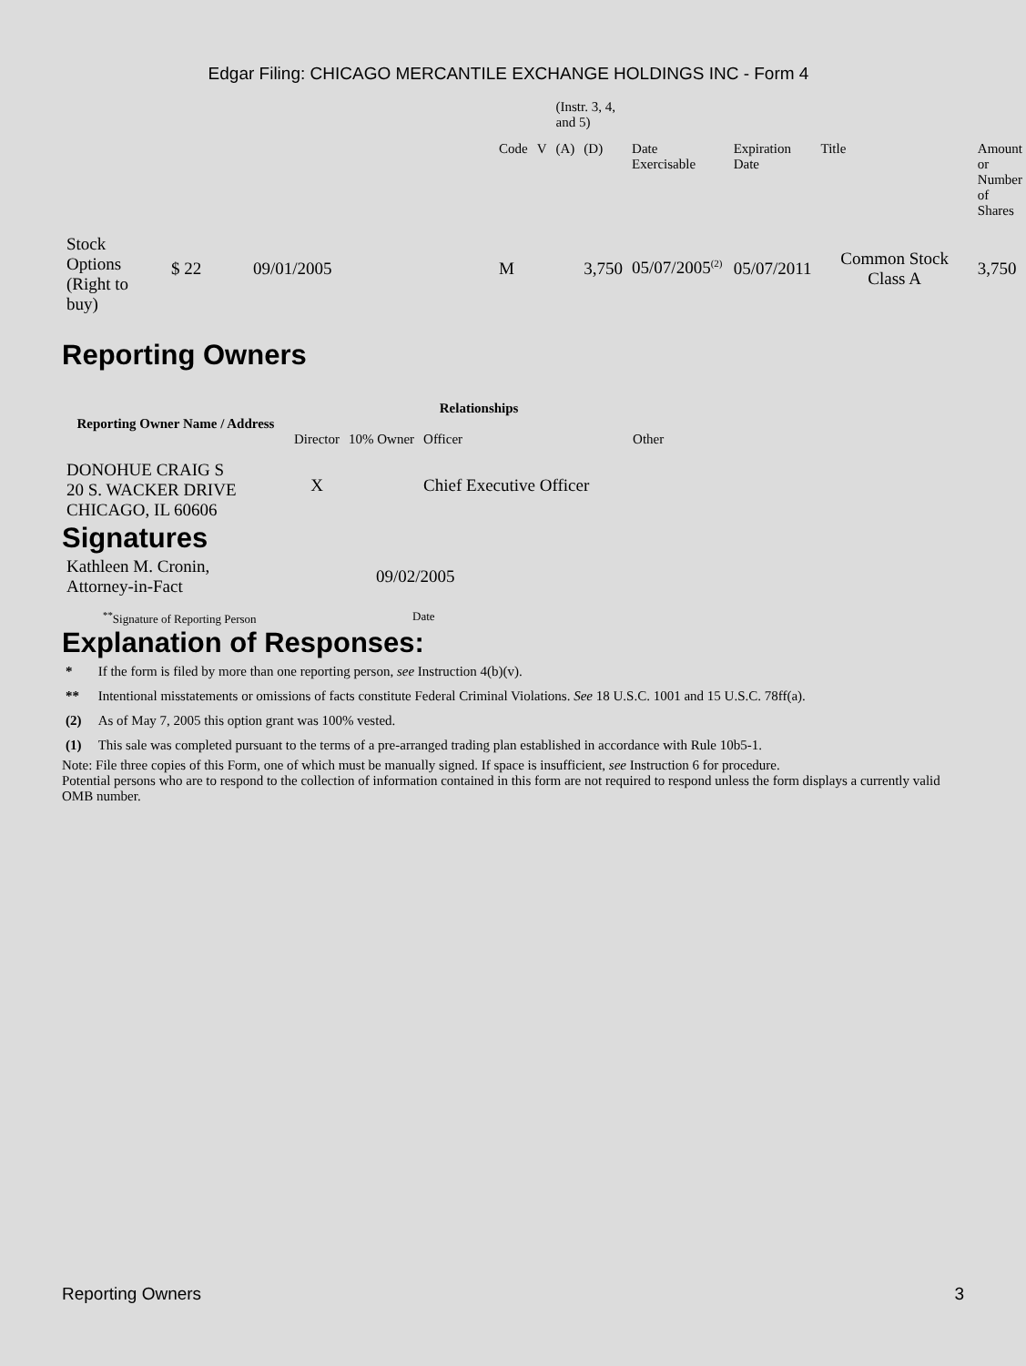Edgar Filing: CHICAGO MERCANTILE EXCHANGE HOLDINGS INC - Form 4
| | | | | | (Instr. 3, 4, and 5) | | | | | |
| | | | Code | V | (A) | (D) | Date Exercisable | Expiration Date | Title | Amount or Number of Shares |
| Stock Options (Right to buy) | $ 22 | 09/01/2005 | M | | | 3,750 | 05/07/2005<sup>(2)</sup> | 05/07/2011 | Common Stock Class A | 3,750 |
Reporting Owners
| Reporting Owner Name / Address | Relationships | | | |
| --- | --- | --- | --- | --- |
| | Director | 10% Owner | Officer | Other |
| DONOHUE CRAIG S 20 S. WACKER DRIVE CHICAGO, IL 60606 | X | | Chief Executive Officer | |
Signatures
| Kathleen M. Cronin, Attorney-in-Fact | 09/02/2005 |
| <sup>**</sup> Signature of Reporting Person | Date |
Explanation of Responses:
| * | If the form is filed by more than one reporting person, see Instruction 4(b)(v). |
| ** | Intentional misstatements or omissions of facts constitute Federal Criminal Violations. See 18 U.S.C. 1001 and 15 U.S.C. 78ff(a). |
| (2) | As of May 7, 2005 this option grant was 100% vested. |
| (1) | This sale was completed pursuant to the terms of a pre-arranged trading plan established in accordance with Rule 10b5-1. |
Note: File three copies of this Form, one of which must be manually signed. If space is insufficient, see Instruction 6 for procedure.
Potential persons who are to respond to the collection of information contained in this form are not required to respond unless the form displays a currently valid OMB number.
Reporting Owners 3